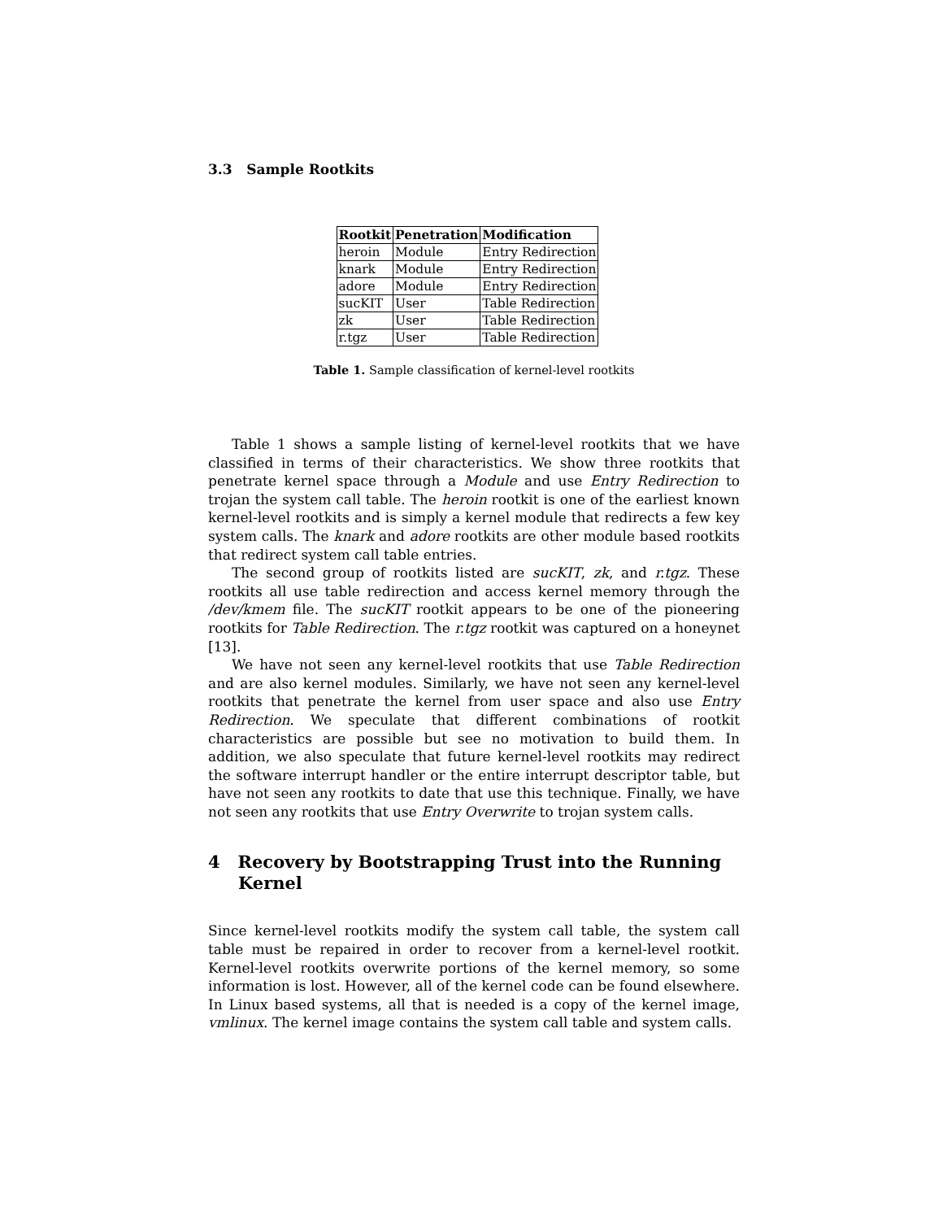3.3 Sample Rootkits
| Rootkit | Penetration | Modification |
| --- | --- | --- |
| heroin | Module | Entry Redirection |
| knark | Module | Entry Redirection |
| adore | Module | Entry Redirection |
| sucKIT | User | Table Redirection |
| zk | User | Table Redirection |
| r.tgz | User | Table Redirection |
Table 1. Sample classification of kernel-level rootkits
Table 1 shows a sample listing of kernel-level rootkits that we have classified in terms of their characteristics. We show three rootkits that penetrate kernel space through a Module and use Entry Redirection to trojan the system call table. The heroin rootkit is one of the earliest known kernel-level rootkits and is simply a kernel module that redirects a few key system calls. The knark and adore rootkits are other module based rootkits that redirect system call table entries.
The second group of rootkits listed are sucKIT, zk, and r.tgz. These rootkits all use table redirection and access kernel memory through the /dev/kmem file. The sucKIT rootkit appears to be one of the pioneering rootkits for Table Redirection. The r.tgz rootkit was captured on a honeynet [13].
We have not seen any kernel-level rootkits that use Table Redirection and are also kernel modules. Similarly, we have not seen any kernel-level rootkits that penetrate the kernel from user space and also use Entry Redirection. We speculate that different combinations of rootkit characteristics are possible but see no motivation to build them. In addition, we also speculate that future kernel-level rootkits may redirect the software interrupt handler or the entire interrupt descriptor table, but have not seen any rootkits to date that use this technique. Finally, we have not seen any rootkits that use Entry Overwrite to trojan system calls.
4 Recovery by Bootstrapping Trust into the Running Kernel
Since kernel-level rootkits modify the system call table, the system call table must be repaired in order to recover from a kernel-level rootkit. Kernel-level rootkits overwrite portions of the kernel memory, so some information is lost. However, all of the kernel code can be found elsewhere. In Linux based systems, all that is needed is a copy of the kernel image, vmlinux. The kernel image contains the system call table and system calls.